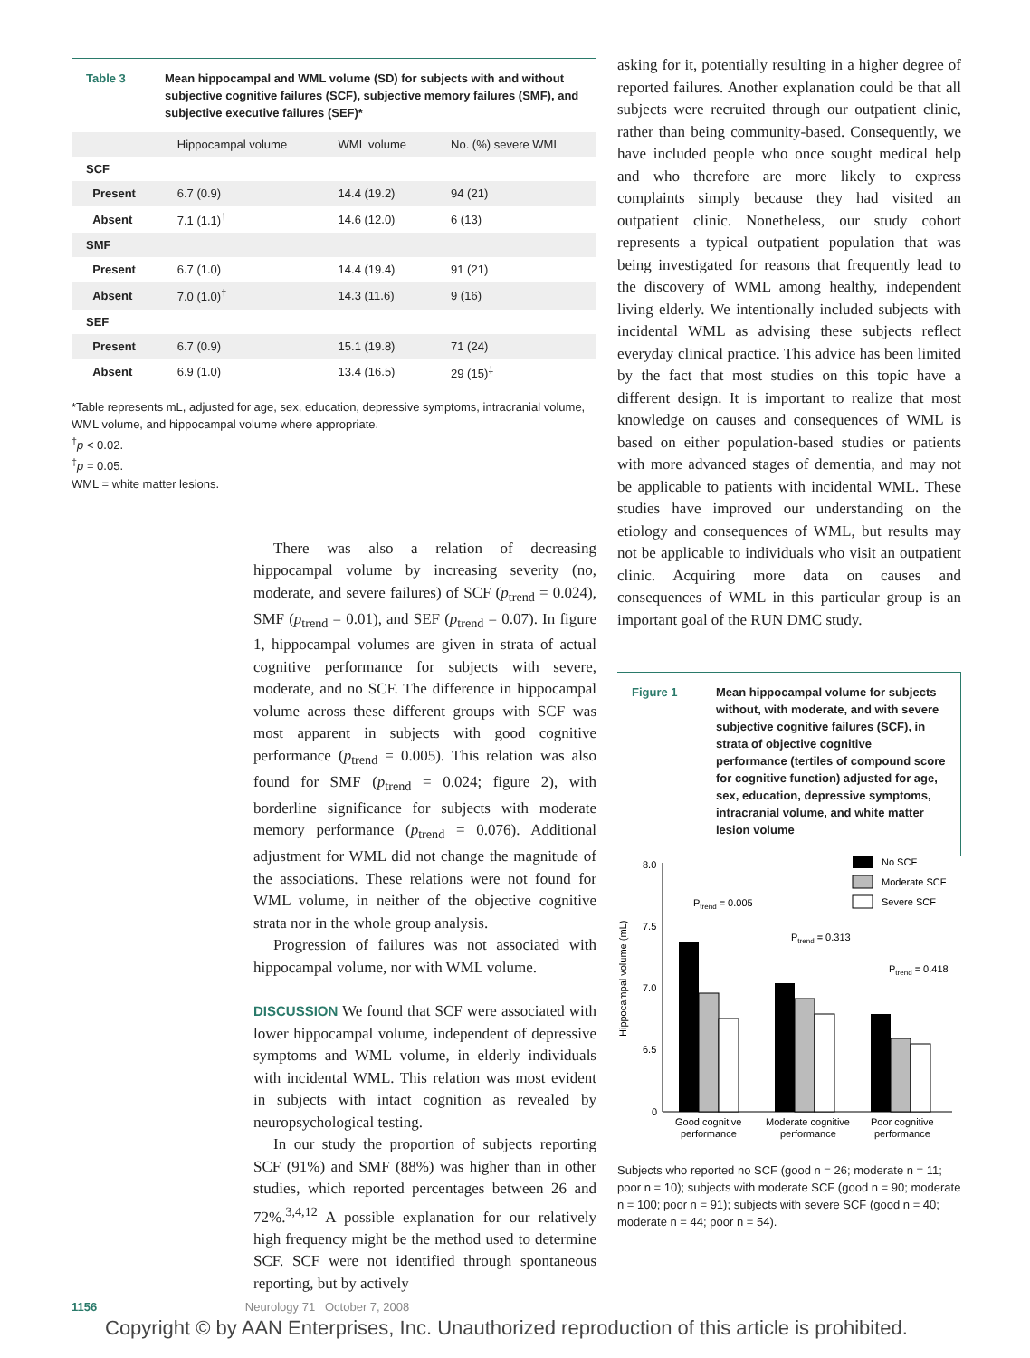Table 3 Mean hippocampal and WML volume (SD) for subjects with and without subjective cognitive failures (SCF), subjective memory failures (SMF), and subjective executive failures (SEF)*
| | Hippocampal volume | WML volume | No. (%) severe WML |
| --- | --- | --- | --- |
| SCF | | | |
| Present | 6.7 (0.9) | 14.4 (19.2) | 94 (21) |
| Absent | 7.1 (1.1)<sup>†</sup> | 14.6 (12.0) | 6 (13) |
| SMF | | | |
| Present | 6.7 (1.0) | 14.4 (19.4) | 91 (21) |
| Absent | 7.0 (1.0)<sup>†</sup> | 14.3 (11.6) | 9 (16) |
| SEF | | | |
| Present | 6.7 (0.9) | 15.1 (19.8) | 71 (24) |
| Absent | 6.9 (1.0) | 13.4 (16.5) | 29 (15)<sup>‡</sup> |
*Table represents mL, adjusted for age, sex, education, depressive symptoms, intracranial volume, WML volume, and hippocampal volume where appropriate.
<sup>†</sup> p < 0.02.
<sup>‡</sup> p = 0.05.
WML = white matter lesions.
There was also a relation of decreasing hippocampal volume by increasing severity (no, moderate, and severe failures) of SCF (p<sub>trend</sub> = 0.024), SMF (p<sub>trend</sub> = 0.01), and SEF (p<sub>trend</sub> = 0.07). In figure 1, hippocampal volumes are given in strata of actual cognitive performance for subjects with severe, moderate, and no SCF. The difference in hippocampal volume across these different groups with SCF was most apparent in subjects with good cognitive performance (p<sub>trend</sub> = 0.005). This relation was also found for SMF (p<sub>trend</sub> = 0.024; figure 2), with borderline significance for subjects with moderate memory performance (p<sub>trend</sub> = 0.076). Additional adjustment for WML did not change the magnitude of the associations. These relations were not found for WML volume, in neither of the objective cognitive strata nor in the whole group analysis.
Progression of failures was not associated with hippocampal volume, nor with WML volume.
DISCUSSION
We found that SCF were associated with lower hippocampal volume, independent of depressive symptoms and WML volume, in elderly individuals with incidental WML. This relation was most evident in subjects with intact cognition as revealed by neuropsychological testing.
In our study the proportion of subjects reporting SCF (91%) and SMF (88%) was higher than in other studies, which reported percentages between 26 and 72%.<sup>3,4,12</sup> A possible explanation for our relatively high frequency might be the method used to determine SCF. SCF were not identified through spontaneous reporting, but by actively
asking for it, potentially resulting in a higher degree of reported failures. Another explanation could be that all subjects were recruited through our outpatient clinic, rather than being community-based. Consequently, we have included people who once sought medical help and who therefore are more likely to express complaints simply because they had visited an outpatient clinic. Nonetheless, our study cohort represents a typical outpatient population that was being investigated for reasons that frequently lead to the discovery of WML among healthy, independent living elderly. We intentionally included subjects with incidental WML as advising these subjects reflect everyday clinical practice. This advice has been limited by the fact that most studies on this topic have a different design. It is important to realize that most knowledge on causes and consequences of WML is based on either population-based studies or patients with more advanced stages of dementia, and may not be applicable to patients with incidental WML. These studies have improved our understanding on the etiology and consequences of WML, but results may not be applicable to individuals who visit an outpatient clinic. Acquiring more data on causes and consequences of WML in this particular group is an important goal of the RUN DMC study.
Figure 1 Mean hippocampal volume for subjects without, with moderate, and with severe subjective cognitive failures (SCF), in strata of objective cognitive performance (tertiles of compound score for cognitive function) adjusted for age, sex, education, depressive symptoms, intracranial volume, and white matter lesion volume
Hippocampal volume (mL)
8.0
7.5
7.0
6.5
0
Ptrend = 0.005
Ptrend = 0.313
Ptrend = 0.418
No SCF
Moderate SCF
Severe SCF
Good cognitive
performance
Moderate cognitive
performance
Poor cognitive
performance
Subjects who reported no SCF (good n = 26; moderate n = 11; poor n = 10); subjects with moderate SCF (good n = 90; moderate n = 100; poor n = 91); subjects with severe SCF (good n = 40; moderate n = 44; poor n = 54).
1156 Neurology 71 October 7, 2008
Copyright © by AAN Enterprises, Inc. Unauthorized reproduction of this article is prohibited.